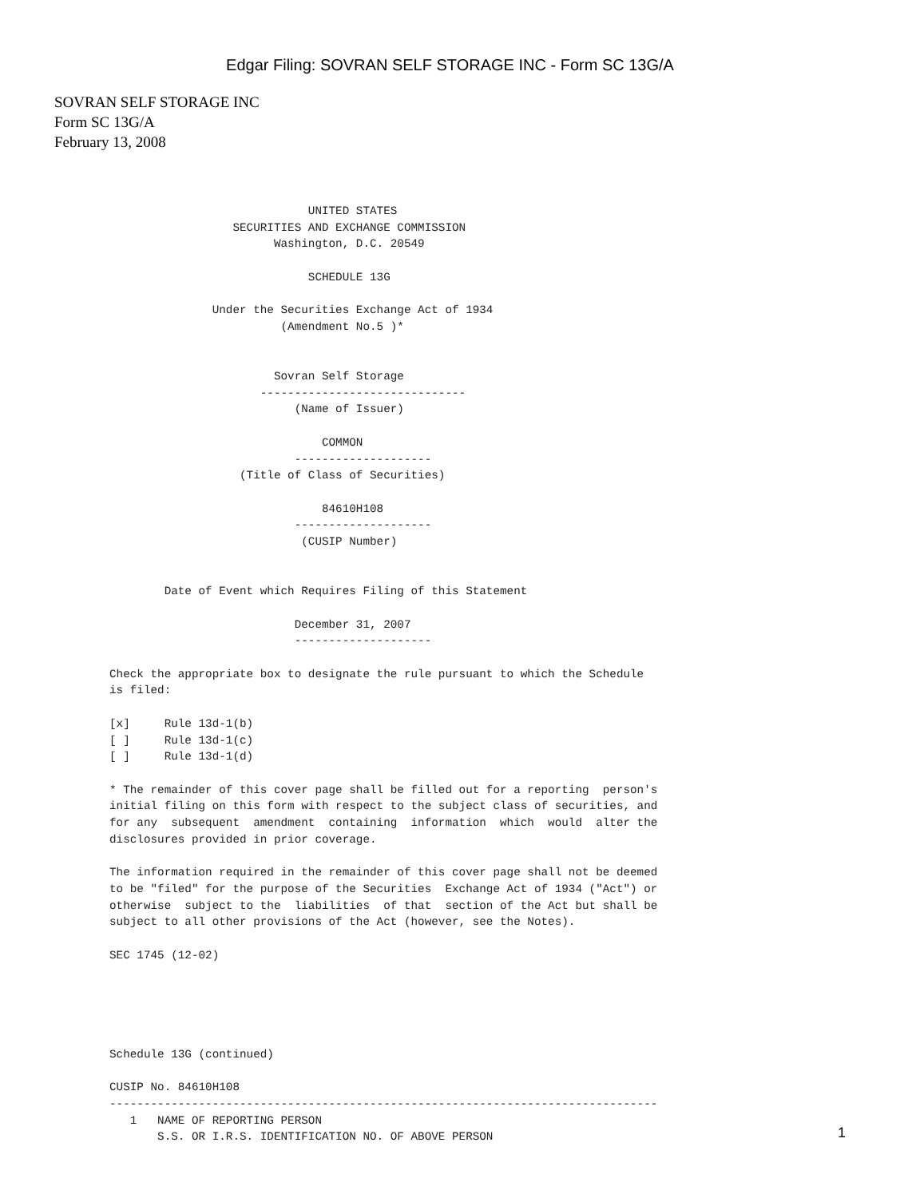Edgar Filing: SOVRAN SELF STORAGE INC - Form SC 13G/A
SOVRAN SELF STORAGE INC
Form SC 13G/A
February 13, 2008
                             UNITED STATES
                  SECURITIES AND EXCHANGE COMMISSION
                        Washington, D.C. 20549

                             SCHEDULE 13G

               Under the Securities Exchange Act of 1934
                         (Amendment No.5 )*


                        Sovran Self Storage
                      ------------------------------
                           (Name of Issuer)

                               COMMON
                           --------------------
                   (Title of Class of Securities)

                               84610H108
                           --------------------
                            (CUSIP Number)


        Date of Event which Requires Filing of this Statement

                           December 31, 2007
                           --------------------

Check the appropriate box to designate the rule pursuant to which the Schedule
is filed:

[x]     Rule 13d-1(b)
[ ]     Rule 13d-1(c)
[ ]     Rule 13d-1(d)

* The remainder of this cover page shall be filled out for a reporting  person's
initial filing on this form with respect to the subject class of securities, and
for any  subsequent  amendment  containing  information  which  would  alter the
disclosures provided in prior coverage.

The information required in the remainder of this cover page shall not be deemed
to be "filed" for the purpose of the Securities  Exchange Act of 1934 ("Act") or
otherwise  subject to the  liabilities  of that  section of the Act but shall be
subject to all other provisions of the Act (however, see the Notes).

SEC 1745 (12-02)





Schedule 13G (continued)

CUSIP No. 84610H108
--------------------------------------------------------------------------------
   1   NAME OF REPORTING PERSON
       S.S. OR I.R.S. IDENTIFICATION NO. OF ABOVE PERSON
1